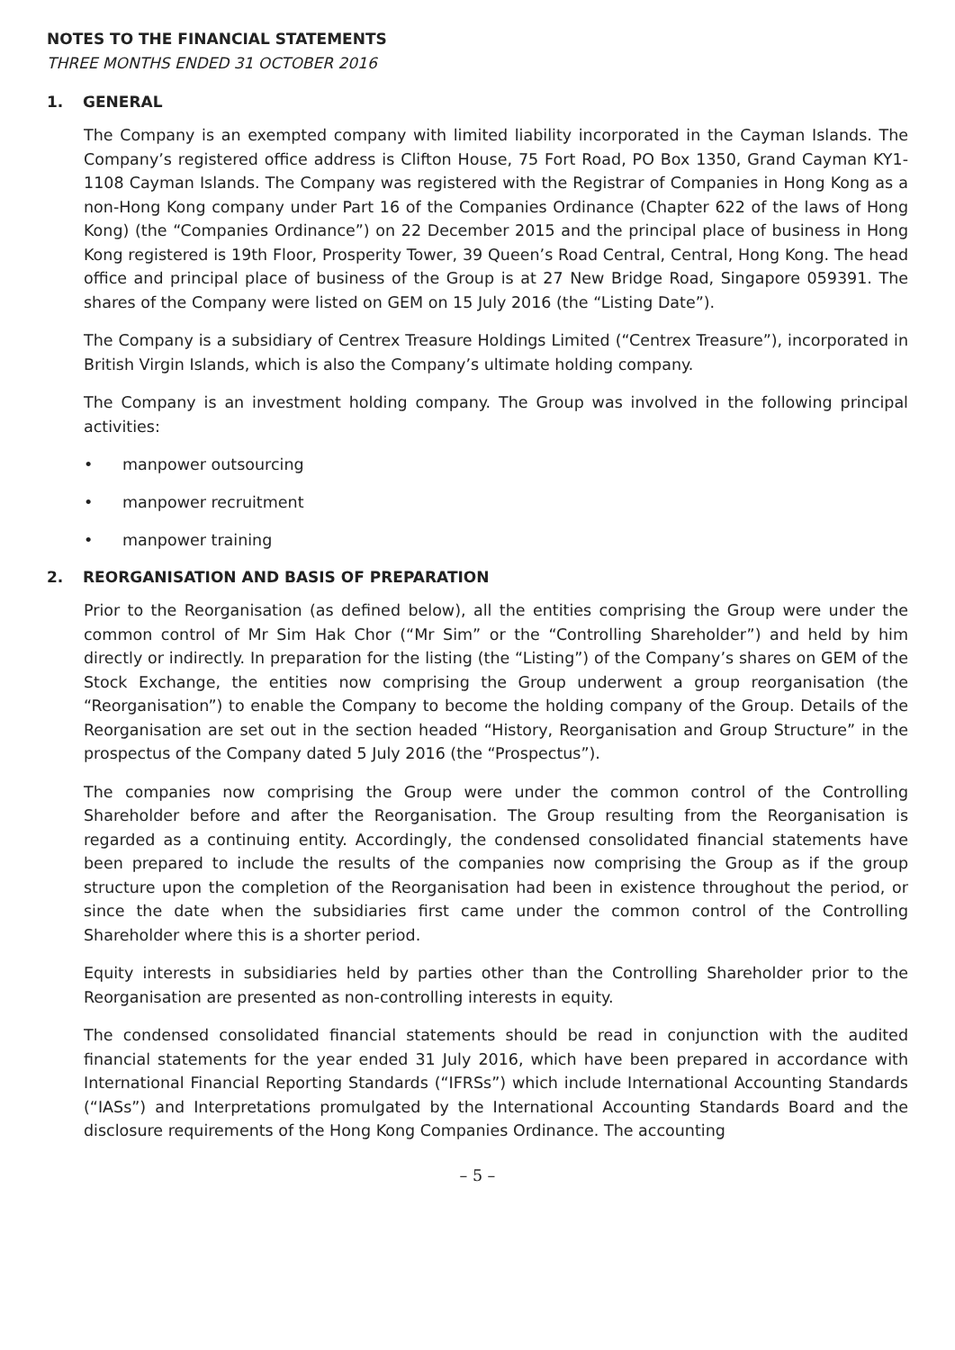NOTES TO THE FINANCIAL STATEMENTS
THREE MONTHS ENDED 31 OCTOBER 2016
1. GENERAL
The Company is an exempted company with limited liability incorporated in the Cayman Islands. The Company’s registered office address is Clifton House, 75 Fort Road, PO Box 1350, Grand Cayman KY1-1108 Cayman Islands. The Company was registered with the Registrar of Companies in Hong Kong as a non-Hong Kong company under Part 16 of the Companies Ordinance (Chapter 622 of the laws of Hong Kong) (the “Companies Ordinance”) on 22 December 2015 and the principal place of business in Hong Kong registered is 19th Floor, Prosperity Tower, 39 Queen’s Road Central, Central, Hong Kong. The head office and principal place of business of the Group is at 27 New Bridge Road, Singapore 059391. The shares of the Company were listed on GEM on 15 July 2016 (the “Listing Date”).
The Company is a subsidiary of Centrex Treasure Holdings Limited (“Centrex Treasure”), incorporated in British Virgin Islands, which is also the Company’s ultimate holding company.
The Company is an investment holding company. The Group was involved in the following principal activities:
• manpower outsourcing
• manpower recruitment
• manpower training
2. REORGANISATION AND BASIS OF PREPARATION
Prior to the Reorganisation (as defined below), all the entities comprising the Group were under the common control of Mr Sim Hak Chor (“Mr Sim” or the “Controlling Shareholder”) and held by him directly or indirectly. In preparation for the listing (the “Listing”) of the Company’s shares on GEM of the Stock Exchange, the entities now comprising the Group underwent a group reorganisation (the “Reorganisation”) to enable the Company to become the holding company of the Group. Details of the Reorganisation are set out in the section headed “History, Reorganisation and Group Structure” in the prospectus of the Company dated 5 July 2016 (the “Prospectus”).
The companies now comprising the Group were under the common control of the Controlling Shareholder before and after the Reorganisation. The Group resulting from the Reorganisation is regarded as a continuing entity. Accordingly, the condensed consolidated financial statements have been prepared to include the results of the companies now comprising the Group as if the group structure upon the completion of the Reorganisation had been in existence throughout the period, or since the date when the subsidiaries first came under the common control of the Controlling Shareholder where this is a shorter period.
Equity interests in subsidiaries held by parties other than the Controlling Shareholder prior to the Reorganisation are presented as non-controlling interests in equity.
The condensed consolidated financial statements should be read in conjunction with the audited financial statements for the year ended 31 July 2016, which have been prepared in accordance with International Financial Reporting Standards (“IFRSs”) which include International Accounting Standards (“IASs”) and Interpretations promulgated by the International Accounting Standards Board and the disclosure requirements of the Hong Kong Companies Ordinance. The accounting
– 5 –